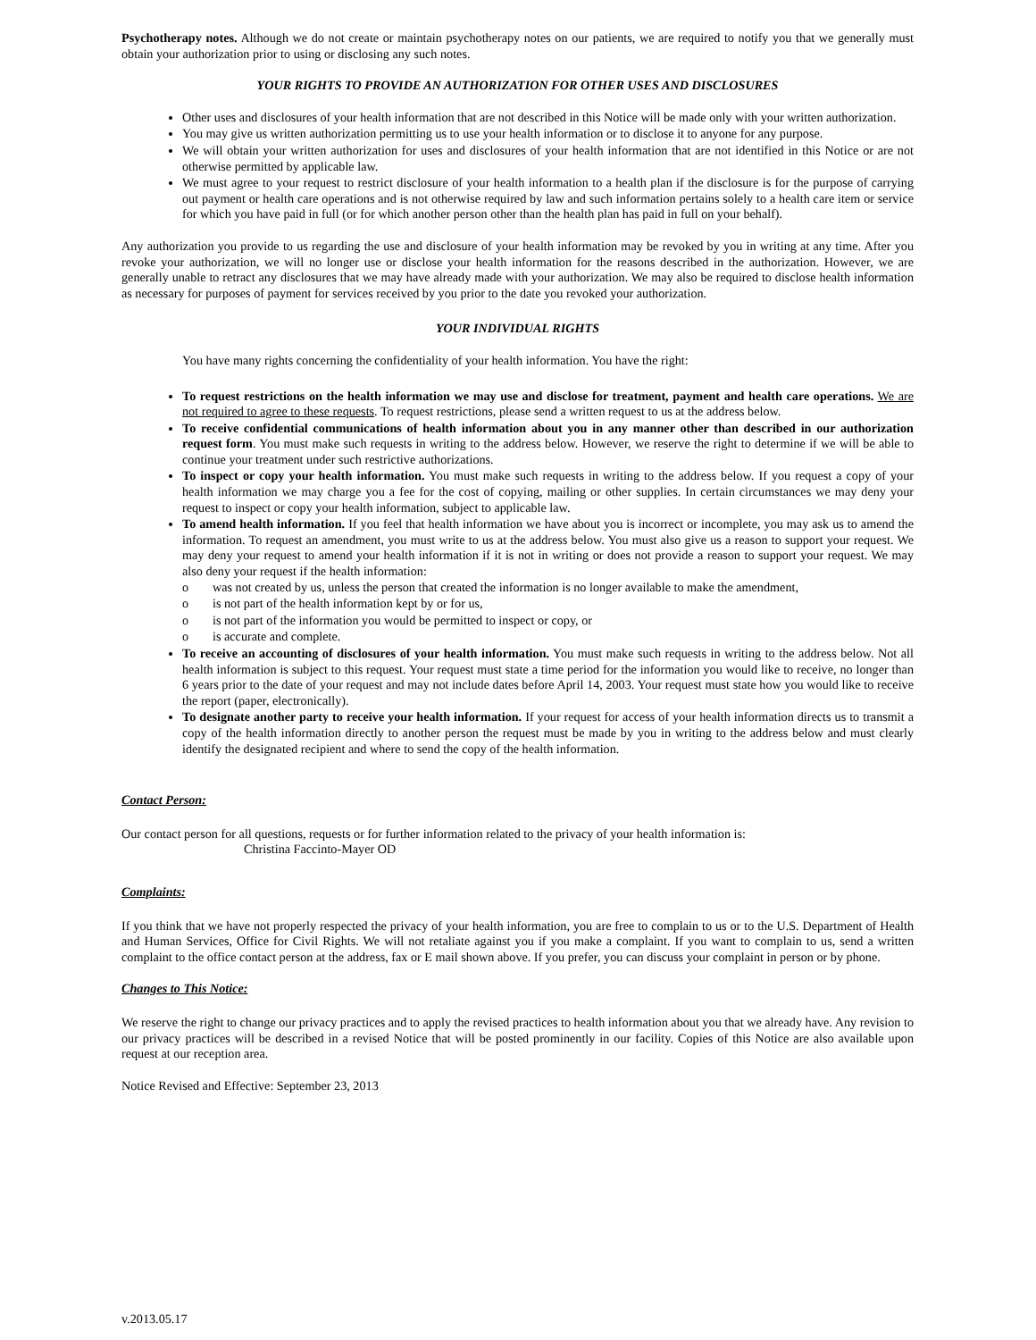Psychotherapy notes. Although we do not create or maintain psychotherapy notes on our patients, we are required to notify you that we generally must obtain your authorization prior to using or disclosing any such notes.
YOUR RIGHTS TO PROVIDE AN AUTHORIZATION FOR OTHER USES AND DISCLOSURES
Other uses and disclosures of your health information that are not described in this Notice will be made only with your written authorization.
You may give us written authorization permitting us to use your health information or to disclose it to anyone for any purpose.
We will obtain your written authorization for uses and disclosures of your health information that are not identified in this Notice or are not otherwise permitted by applicable law.
We must agree to your request to restrict disclosure of your health information to a health plan if the disclosure is for the purpose of carrying out payment or health care operations and is not otherwise required by law and such information pertains solely to a health care item or service for which you have paid in full (or for which another person other than the health plan has paid in full on your behalf).
Any authorization you provide to us regarding the use and disclosure of your health information may be revoked by you in writing at any time. After you revoke your authorization, we will no longer use or disclose your health information for the reasons described in the authorization. However, we are generally unable to retract any disclosures that we may have already made with your authorization. We may also be required to disclose health information as necessary for purposes of payment for services received by you prior to the date you revoked your authorization.
YOUR INDIVIDUAL RIGHTS
You have many rights concerning the confidentiality of your health information. You have the right:
To request restrictions on the health information we may use and disclose for treatment, payment and health care operations. We are not required to agree to these requests. To request restrictions, please send a written request to us at the address below.
To receive confidential communications of health information about you in any manner other than described in our authorization request form. You must make such requests in writing to the address below. However, we reserve the right to determine if we will be able to continue your treatment under such restrictive authorizations.
To inspect or copy your health information. You must make such requests in writing to the address below. If you request a copy of your health information we may charge you a fee for the cost of copying, mailing or other supplies. In certain circumstances we may deny your request to inspect or copy your health information, subject to applicable law.
To amend health information. If you feel that health information we have about you is incorrect or incomplete, you may ask us to amend the information. To request an amendment, you must write to us at the address below. You must also give us a reason to support your request. We may deny your request to amend your health information if it is not in writing or does not provide a reason to support your request. We may also deny your request if the health information:
o was not created by us, unless the person that created the information is no longer available to make the amendment,
o is not part of the health information kept by or for us,
o is not part of the information you would be permitted to inspect or copy, or
o is accurate and complete.
To receive an accounting of disclosures of your health information. You must make such requests in writing to the address below. Not all health information is subject to this request. Your request must state a time period for the information you would like to receive, no longer than 6 years prior to the date of your request and may not include dates before April 14, 2003. Your request must state how you would like to receive the report (paper, electronically).
To designate another party to receive your health information. If your request for access of your health information directs us to transmit a copy of the health information directly to another person the request must be made by you in writing to the address below and must clearly identify the designated recipient and where to send the copy of the health information.
Contact Person:
Our contact person for all questions, requests or for further information related to the privacy of your health information is:
Christina Faccinto-Mayer OD
Complaints:
If you think that we have not properly respected the privacy of your health information, you are free to complain to us or to the U.S. Department of Health and Human Services, Office for Civil Rights. We will not retaliate against you if you make a complaint. If you want to complain to us, send a written complaint to the office contact person at the address, fax or E mail shown above. If you prefer, you can discuss your complaint in person or by phone.
Changes to This Notice:
We reserve the right to change our privacy practices and to apply the revised practices to health information about you that we already have. Any revision to our privacy practices will be described in a revised Notice that will be posted prominently in our facility. Copies of this Notice are also available upon request at our reception area.
Notice Revised and Effective: September 23, 2013
v.2013.05.17